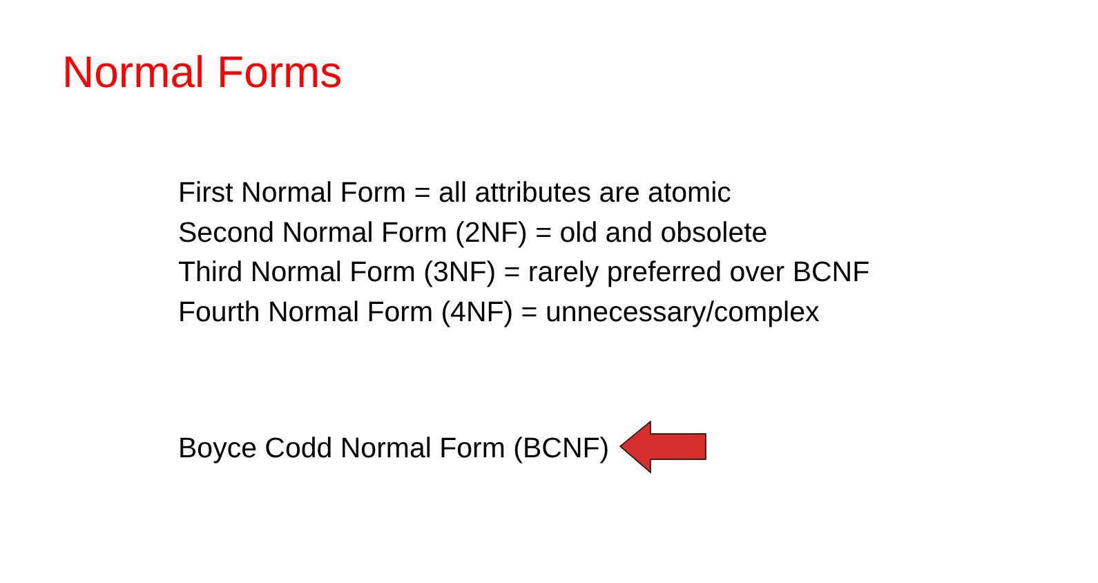Normal Forms
First Normal Form = all attributes are atomic
Second Normal Form (2NF) = old and obsolete
Third Normal Form (3NF) = rarely preferred over BCNF
Fourth Normal Form (4NF) = unnecessary/complex
Boyce Codd Normal Form (BCNF)